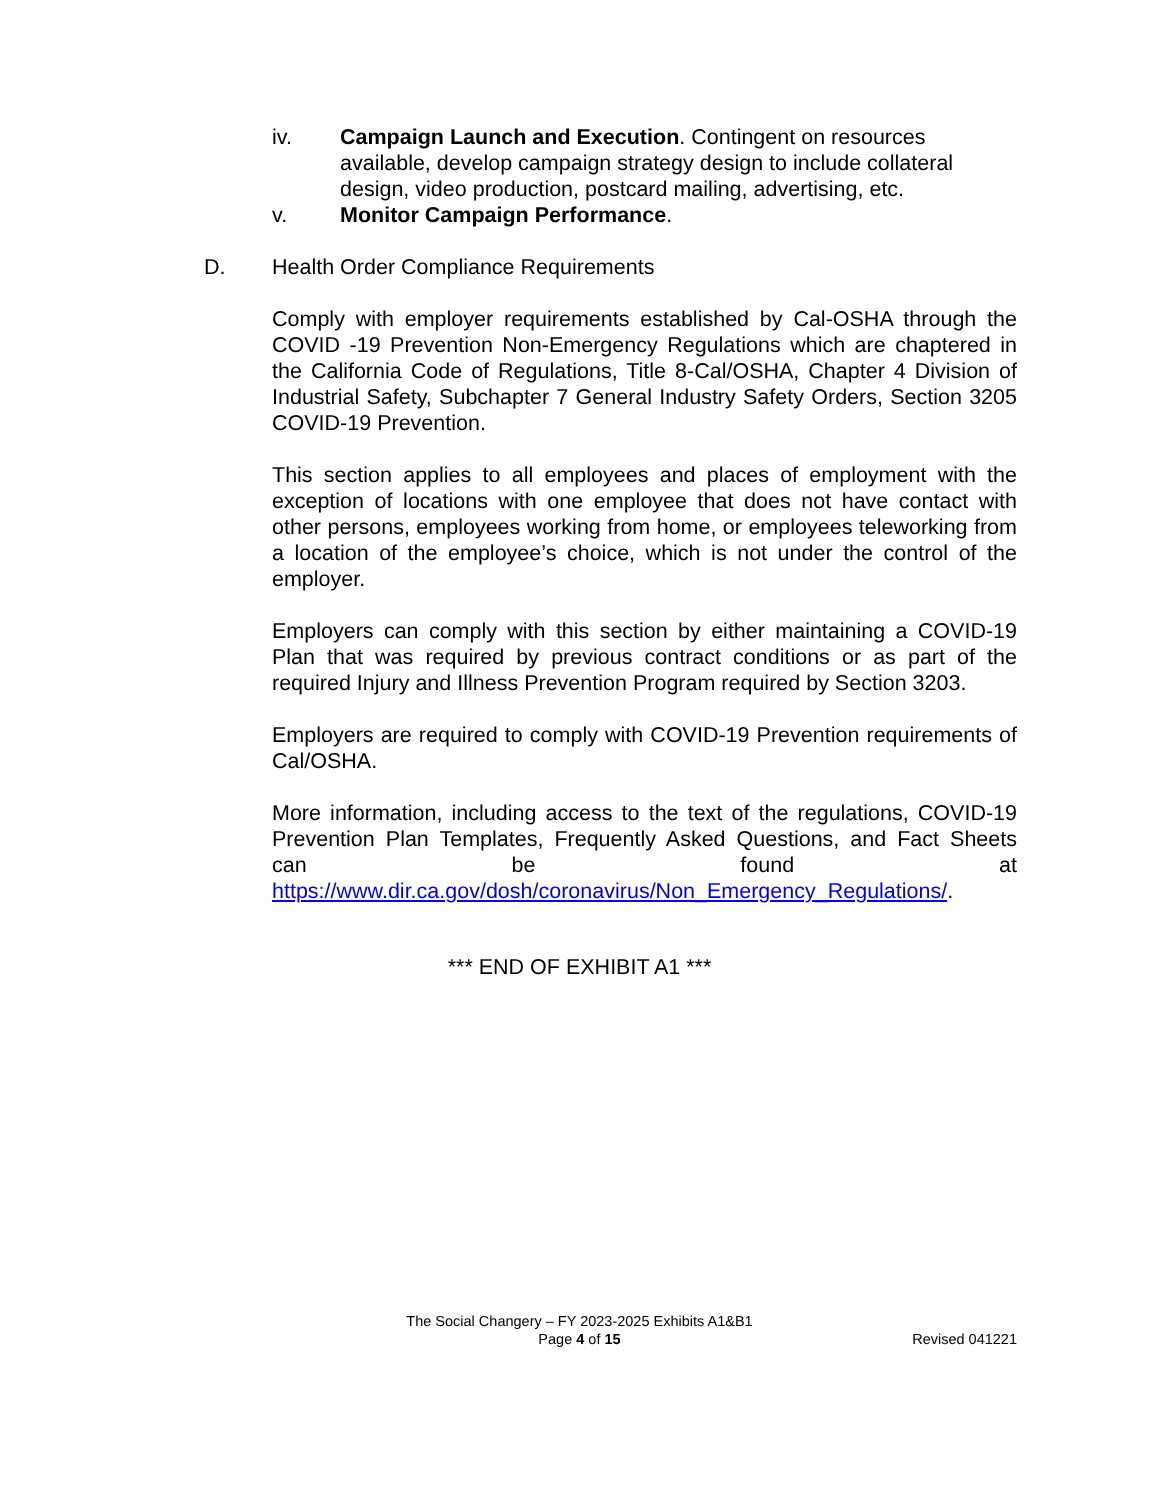iv. Campaign Launch and Execution. Contingent on resources available, develop campaign strategy design to include collateral design, video production, postcard mailing, advertising, etc.
v. Monitor Campaign Performance.
D. Health Order Compliance Requirements
Comply with employer requirements established by Cal-OSHA through the COVID -19 Prevention Non-Emergency Regulations which are chaptered in the California Code of Regulations, Title 8-Cal/OSHA, Chapter 4 Division of Industrial Safety, Subchapter 7 General Industry Safety Orders, Section 3205 COVID-19 Prevention.
This section applies to all employees and places of employment with the exception of locations with one employee that does not have contact with other persons, employees working from home, or employees teleworking from a location of the employee’s choice, which is not under the control of the employer.
Employers can comply with this section by either maintaining a COVID-19 Plan that was required by previous contract conditions or as part of the required Injury and Illness Prevention Program required by Section 3203.
Employers are required to comply with COVID-19 Prevention requirements of Cal/OSHA.
More information, including access to the text of the regulations, COVID-19 Prevention Plan Templates, Frequently Asked Questions, and Fact Sheets can be found at https://www.dir.ca.gov/dosh/coronavirus/Non_Emergency_Regulations/.
*** END OF EXHIBIT A1 ***
The Social Changery – FY 2023-2025 Exhibits A1&B1
Page 4 of 15
Revised 041221